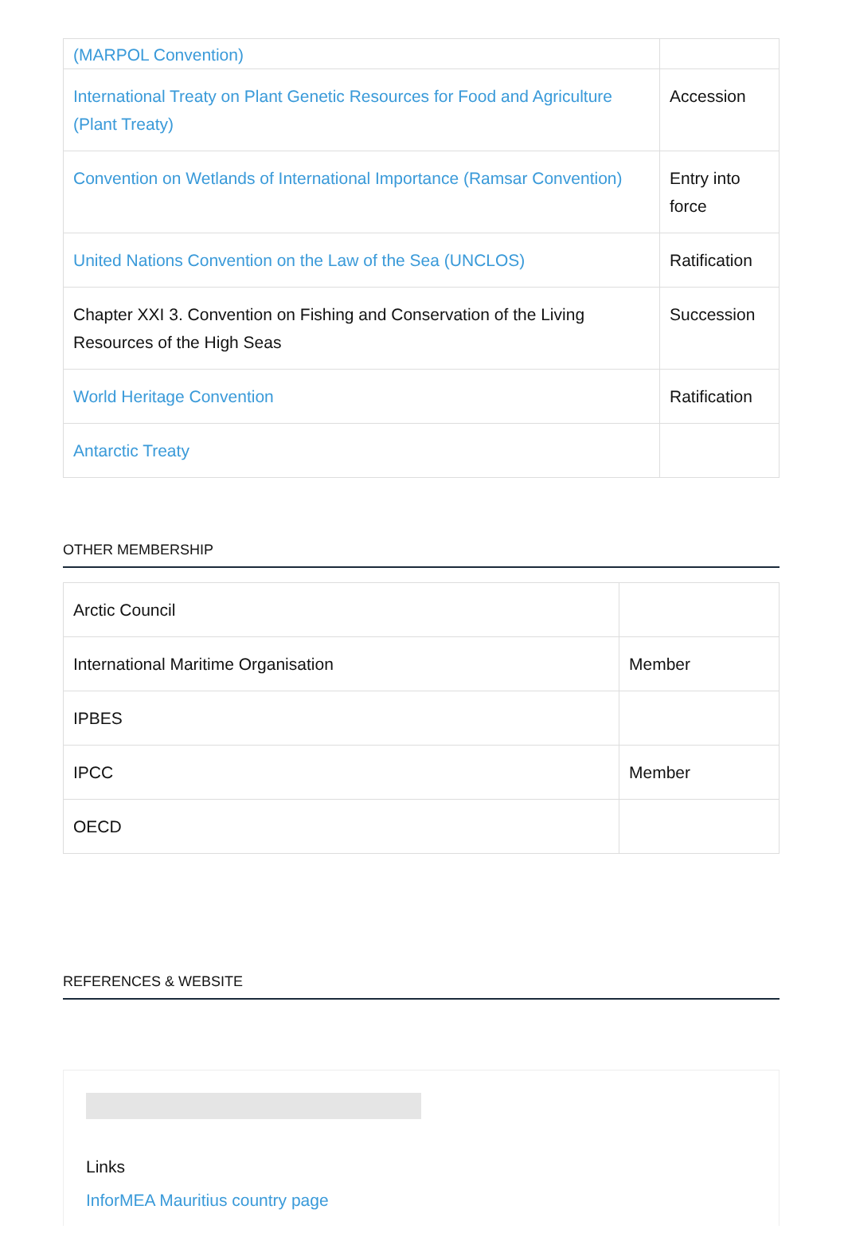| (MARPOL Convention) | |
| International Treaty on Plant Genetic Resources for Food and Agriculture (Plant Treaty) | Accession |
| Convention on Wetlands of International Importance (Ramsar Convention) | Entry into force |
| United Nations Convention on the Law of the Sea (UNCLOS) | Ratification |
| Chapter XXI 3. Convention on Fishing and Conservation of the Living Resources of the High Seas | Succession |
| World Heritage Convention | Ratification |
| Antarctic Treaty | |
OTHER MEMBERSHIP
| Arctic Council | |
| International Maritime Organisation | Member |
| IPBES | |
| IPCC | Member |
| OECD | |
REFERENCES & WEBSITE
Links
InforMEA Mauritius country page